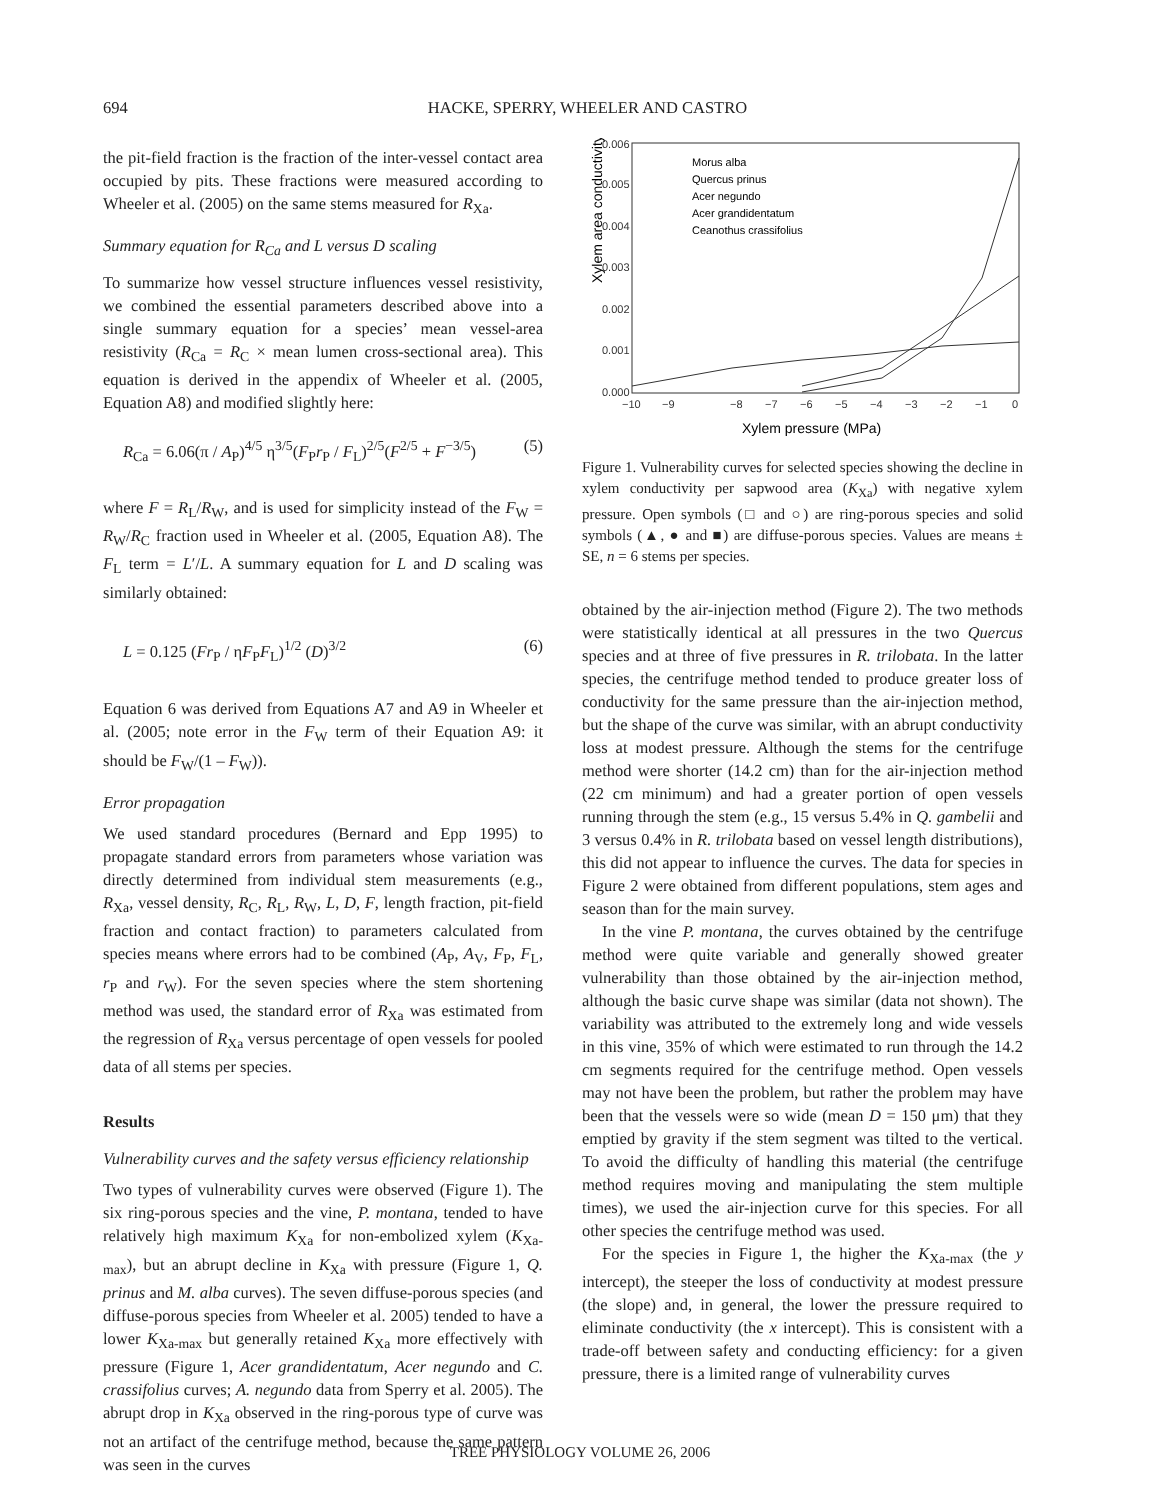694 HACKE, SPERRY, WHEELER AND CASTRO
the pit-field fraction is the fraction of the inter-vessel contact area occupied by pits. These fractions were measured according to Wheeler et al. (2005) on the same stems measured for R<sub>Xa</sub>.
Summary equation for R<sub>Ca</sub> and L versus D scaling
To summarize how vessel structure influences vessel resistivity, we combined the essential parameters described above into a single summary equation for a species’ mean vessel-area resistivity (R<sub>Ca</sub> = R<sub>C</sub> × mean lumen cross-sectional area). This equation is derived in the appendix of Wheeler et al. (2005, Equation A8) and modified slightly here:
R<sub>Ca</sub> = 6.06(π / A<sub>P</sub>)<sup>4/5</sup> η<sup>3/5</sup>(F<sub>P</sub>r<sub>P</sub> / F<sub>L</sub>)<sup>2/5</sup>(F<sup>2/5</sup> + F<sup>−3/5</sup>) (5)
where F = R<sub>L</sub>/R<sub>W</sub>, and is used for simplicity instead of the F<sub>W</sub> = R<sub>W</sub>/R<sub>C</sub> fraction used in Wheeler et al. (2005, Equation A8). The F<sub>L</sub> term = L′/L. A summary equation for L and D scaling was similarly obtained:
L = 0.125 (Fr<sub>P</sub> / ηF<sub>P</sub>F<sub>L</sub>)<sup>1/2</sup> (D)<sup>3/2</sup> (6)
Equation 6 was derived from Equations A7 and A9 in Wheeler et al. (2005; note error in the F<sub>W</sub> term of their Equation A9: it should be F<sub>W</sub>/(1 – F<sub>W</sub>)).
Error propagation
We used standard procedures (Bernard and Epp 1995) to propagate standard errors from parameters whose variation was directly determined from individual stem measurements (e.g., R<sub>Xa</sub>, vessel density, R<sub>C</sub>, R<sub>L</sub>, R<sub>W</sub>, L, D, F, length fraction, pit-field fraction and contact fraction) to parameters calculated from species means where errors had to be combined (A<sub>P</sub>, A<sub>V</sub>, F<sub>P</sub>, F<sub>L</sub>, r<sub>P</sub> and r<sub>W</sub>). For the seven species where the stem shortening method was used, the standard error of R<sub>Xa</sub> was estimated from the regression of R<sub>Xa</sub> versus percentage of open vessels for pooled data of all stems per species.
Results
Vulnerability curves and the safety versus efficiency relationship
Two types of vulnerability curves were observed (Figure 1). The six ring-porous species and the vine, P. montana, tended to have relatively high maximum K<sub>Xa</sub> for non-embolized xylem (K<sub>Xa-max</sub>), but an abrupt decline in K<sub>Xa</sub> with pressure (Figure 1, Q. prinus and M. alba curves). The seven diffuse-porous species (and diffuse-porous species from Wheeler et al. 2005) tended to have a lower K<sub>Xa-max</sub> but generally retained K<sub>Xa</sub> more effectively with pressure (Figure 1, Acer grandidentatum, Acer negundo and C. crassifolius curves; A. negundo data from Sperry et al. 2005). The abrupt drop in K<sub>Xa</sub> observed in the ring-porous type of curve was not an artifact of the centrifuge method, because the same pattern was seen in the curves
Xylem area conductivity
0.006
0.005
0.004
0.003
0.002
0.001
0.000
−10
−9
−8
−7
−6
−5
−4
−3
−2
−1
0
Xylem pressure (MPa)
Morus alba
Quercus prinus
Acer negundo
Acer grandidentatum
Ceanothus crassifolius
Figure 1. Vulnerability curves for selected species showing the decline in xylem conductivity per sapwood area (K<sub>Xa</sub>) with negative xylem pressure. Open symbols (□ and ○) are ring-porous species and solid symbols (▲, ● and ■) are diffuse-porous species. Values are means ± SE, n = 6 stems per species.
obtained by the air-injection method (Figure 2). The two methods were statistically identical at all pressures in the two Quercus species and at three of five pressures in R. trilobata. In the latter species, the centrifuge method tended to produce greater loss of conductivity for the same pressure than the air-injection method, but the shape of the curve was similar, with an abrupt conductivity loss at modest pressure. Although the stems for the centrifuge method were shorter (14.2 cm) than for the air-injection method (22 cm minimum) and had a greater portion of open vessels running through the stem (e.g., 15 versus 5.4% in Q. gambelii and 3 versus 0.4% in R. trilobata based on vessel length distributions), this did not appear to influence the curves. The data for species in Figure 2 were obtained from different populations, stem ages and season than for the main survey.
In the vine P. montana, the curves obtained by the centrifuge method were quite variable and generally showed greater vulnerability than those obtained by the air-injection method, although the basic curve shape was similar (data not shown). The variability was attributed to the extremely long and wide vessels in this vine, 35% of which were estimated to run through the 14.2 cm segments required for the centrifuge method. Open vessels may not have been the problem, but rather the problem may have been that the vessels were so wide (mean D = 150 μm) that they emptied by gravity if the stem segment was tilted to the vertical. To avoid the difficulty of handling this material (the centrifuge method requires moving and manipulating the stem multiple times), we used the air-injection curve for this species. For all other species the centrifuge method was used.
For the species in Figure 1, the higher the K<sub>Xa-max</sub> (the y intercept), the steeper the loss of conductivity at modest pressure (the slope) and, in general, the lower the pressure required to eliminate conductivity (the x intercept). This is consistent with a trade-off between safety and conducting efficiency: for a given pressure, there is a limited range of vulnerability curves
TREE PHYSIOLOGY VOLUME 26, 2006